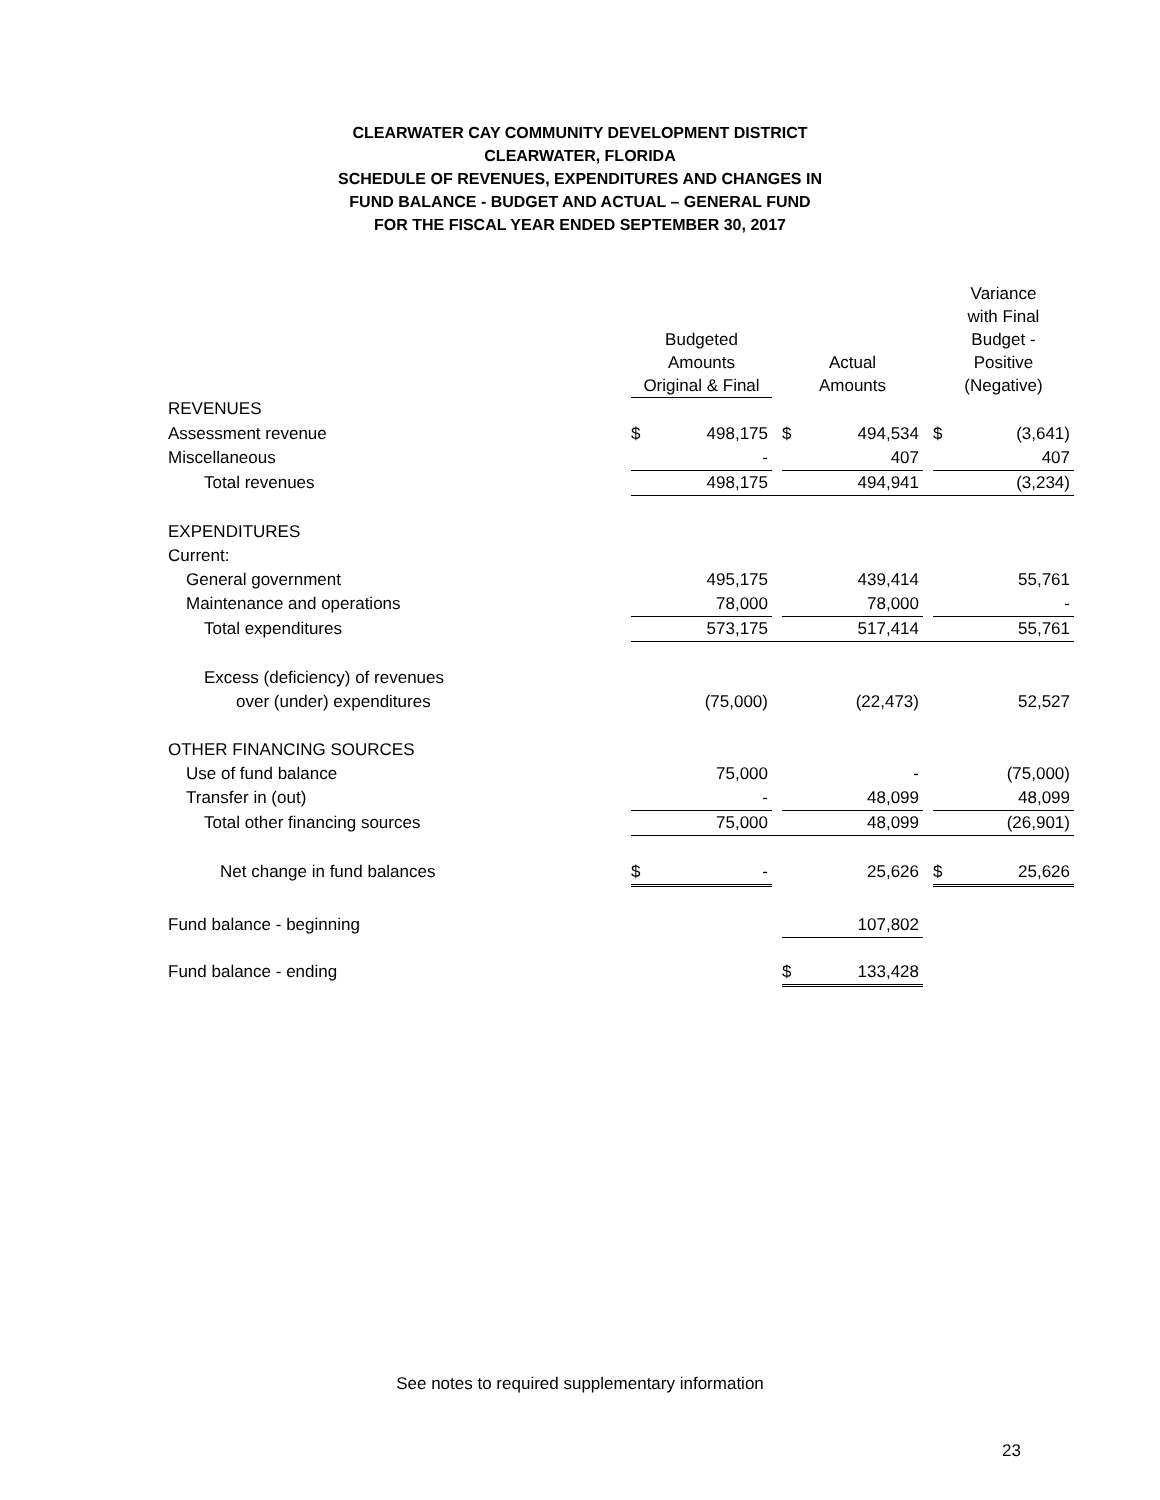CLEARWATER CAY COMMUNITY DEVELOPMENT DISTRICT
CLEARWATER, FLORIDA
SCHEDULE OF REVENUES, EXPENDITURES AND CHANGES IN
FUND BALANCE - BUDGET AND ACTUAL – GENERAL FUND
FOR THE FISCAL YEAR ENDED SEPTEMBER 30, 2017
| | Budgeted Amounts Original & Final | | | Actual Amounts | | | Variance with Final Budget - Positive (Negative) | |
| --- | --- | --- | --- | --- | --- | --- | --- | --- |
| REVENUES | | | | | | | | |
| Assessment revenue | $ | 498,175 | | $ | 494,534 | | $ | (3,641) |
| Miscellaneous | | - | | | 407 | | | 407 |
| Total revenues | | 498,175 | | | 494,941 | | | (3,234) |
| EXPENDITURES | | | | | | | | |
| Current: | | | | | | | | |
| General government | | 495,175 | | | 439,414 | | | 55,761 |
| Maintenance and operations | | 78,000 | | | 78,000 | | | - |
| Total expenditures | | 573,175 | | | 517,414 | | | 55,761 |
| Excess (deficiency) of revenues | | | | | | | | |
| over (under) expenditures | | (75,000) | | | (22,473) | | | 52,527 |
| OTHER FINANCING SOURCES | | | | | | | | |
| Use of fund balance | | 75,000 | | | - | | | (75,000) |
| Transfer in (out) | | - | | | 48,099 | | | 48,099 |
| Total other financing sources | | 75,000 | | | 48,099 | | | (26,901) |
| Net change in fund balances | $ | - | | | 25,626 | | $ | 25,626 |
| Fund balance - beginning | | | | | 107,802 | | | |
| Fund balance - ending | | | | $ | 133,428 | | | |
See notes to required supplementary information
23